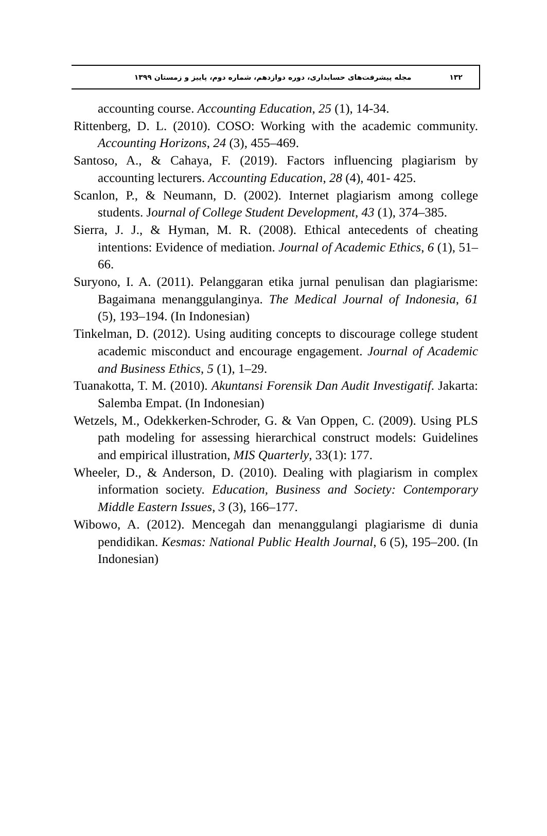۱۳۲ مجله پیشرفت‌های حسابداری، دوره دوازدهم، شماره دوم، پاییز و زمستان ۱۳۹۹
accounting course. Accounting Education, 25 (1), 14-34.
Rittenberg, D. L. (2010). COSO: Working with the academic community. Accounting Horizons, 24 (3), 455–469.
Santoso, A., & Cahaya, F. (2019). Factors influencing plagiarism by accounting lecturers. Accounting Education, 28 (4), 401- 425.
Scanlon, P., & Neumann, D. (2002). Internet plagiarism among college students. Journal of College Student Development, 43 (1), 374–385.
Sierra, J. J., & Hyman, M. R. (2008). Ethical antecedents of cheating intentions: Evidence of mediation. Journal of Academic Ethics, 6 (1), 51–66.
Suryono, I. A. (2011). Pelanggaran etika jurnal penulisan dan plagiarisme: Bagaimana menanggulanginya. The Medical Journal of Indonesia, 61 (5), 193–194. (In Indonesian)
Tinkelman, D. (2012). Using auditing concepts to discourage college student academic misconduct and encourage engagement. Journal of Academic and Business Ethics, 5 (1), 1–29.
Tuanakotta, T. M. (2010). Akuntansi Forensik Dan Audit Investigatif. Jakarta: Salemba Empat. (In Indonesian)
Wetzels, M., Odekkerken-Schroder, G. & Van Oppen, C. (2009). Using PLS path modeling for assessing hierarchical construct models: Guidelines and empirical illustration, MIS Quarterly, 33(1): 177.
Wheeler, D., & Anderson, D. (2010). Dealing with plagiarism in complex information society. Education, Business and Society: Contemporary Middle Eastern Issues, 3 (3), 166–177.
Wibowo, A. (2012). Mencegah dan menanggulangi plagiarisme di dunia pendidikan. Kesmas: National Public Health Journal, 6 (5), 195–200. (In Indonesian)